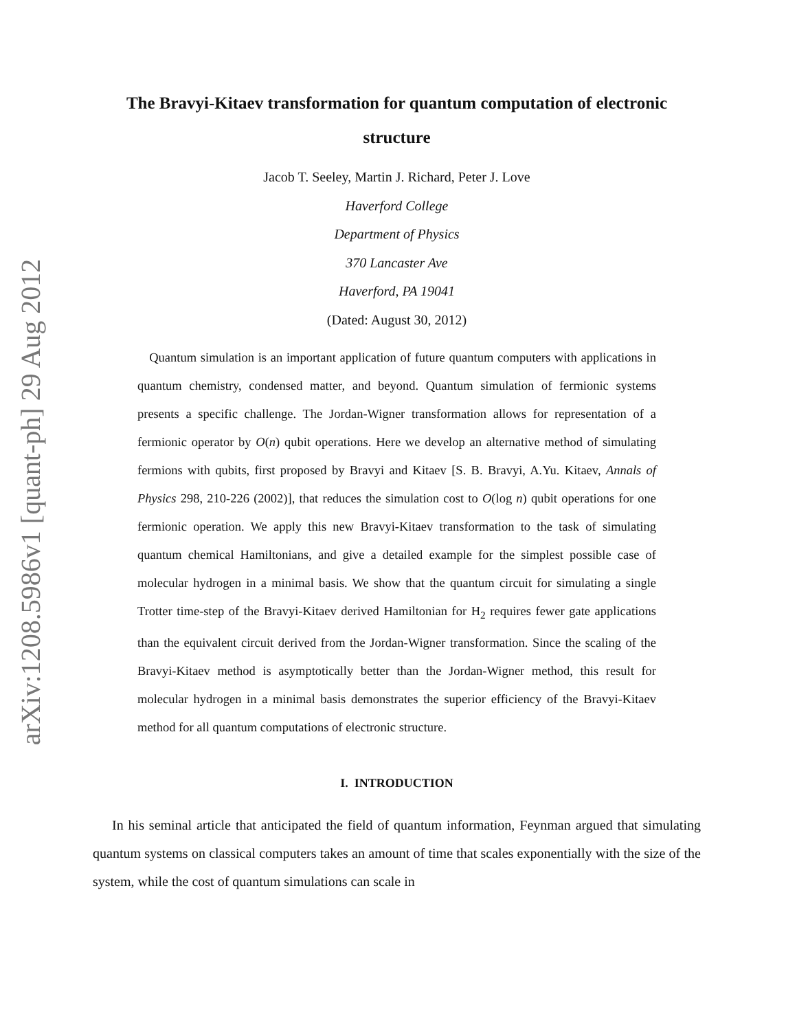arXiv:1208.5986v1 [quant-ph] 29 Aug 2012
The Bravyi-Kitaev transformation for quantum computation of electronic structure
Jacob T. Seeley, Martin J. Richard, Peter J. Love
Haverford College
Department of Physics
370 Lancaster Ave
Haverford, PA 19041
(Dated: August 30, 2012)
Quantum simulation is an important application of future quantum computers with applications in quantum chemistry, condensed matter, and beyond. Quantum simulation of fermionic systems presents a specific challenge. The Jordan-Wigner transformation allows for representation of a fermionic operator by O(n) qubit operations. Here we develop an alternative method of simulating fermions with qubits, first proposed by Bravyi and Kitaev [S. B. Bravyi, A.Yu. Kitaev, Annals of Physics 298, 210-226 (2002)], that reduces the simulation cost to O(log n) qubit operations for one fermionic operation. We apply this new Bravyi-Kitaev transformation to the task of simulating quantum chemical Hamiltonians, and give a detailed example for the simplest possible case of molecular hydrogen in a minimal basis. We show that the quantum circuit for simulating a single Trotter time-step of the Bravyi-Kitaev derived Hamiltonian for H<sub>2</sub> requires fewer gate applications than the equivalent circuit derived from the Jordan-Wigner transformation. Since the scaling of the Bravyi-Kitaev method is asymptotically better than the Jordan-Wigner method, this result for molecular hydrogen in a minimal basis demonstrates the superior efficiency of the Bravyi-Kitaev method for all quantum computations of electronic structure.
I. INTRODUCTION
In his seminal article that anticipated the field of quantum information, Feynman argued that simulating quantum systems on classical computers takes an amount of time that scales exponentially with the size of the system, while the cost of quantum simulations can scale in